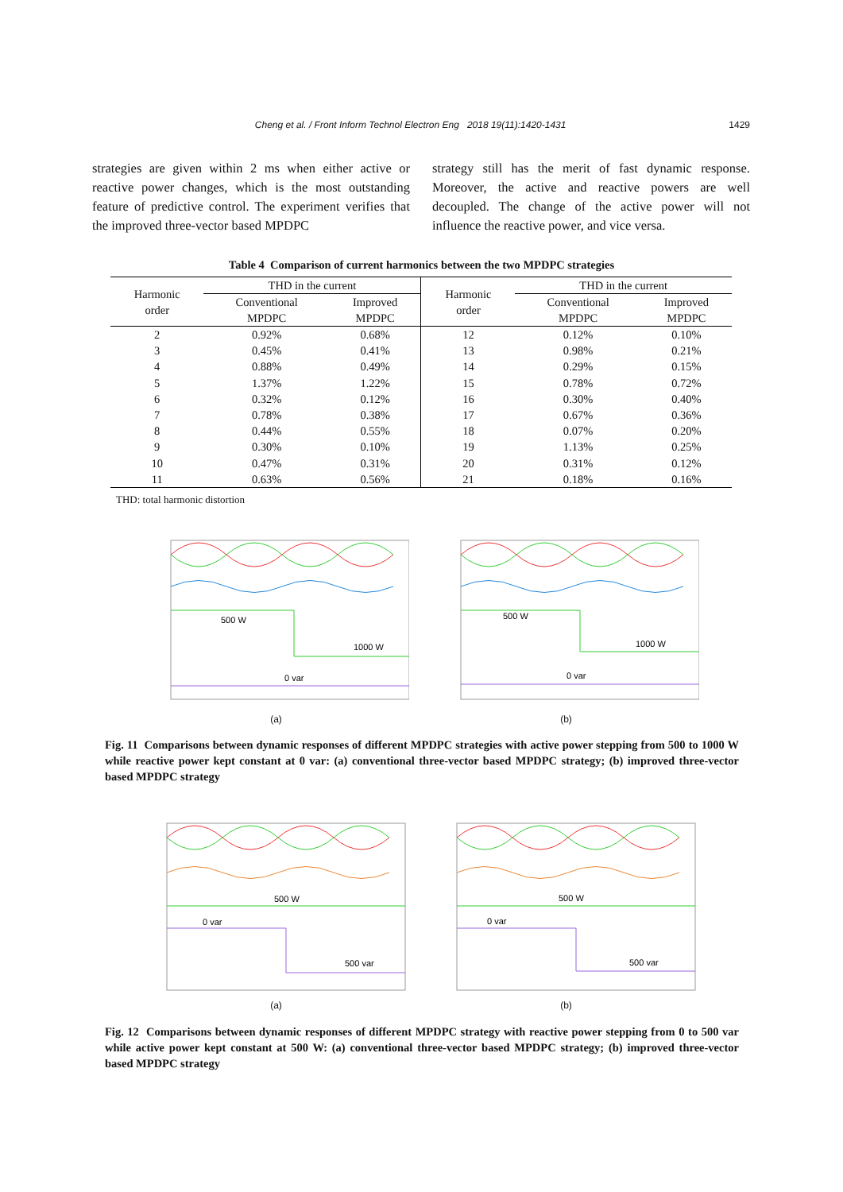Cheng et al. / Front Inform Technol Electron Eng 2018 19(11):1420-1431 1429
strategies are given within 2 ms when either active or reactive power changes, which is the most outstanding feature of predictive control. The experiment verifies that the improved three-vector based MPDPC
strategy still has the merit of fast dynamic response. Moreover, the active and reactive powers are well decoupled. The change of the active power will not influence the reactive power, and vice versa.
Table 4 Comparison of current harmonics between the two MPDPC strategies
| Harmonic order | THD in the current | | Harmonic order | THD in the current | |
| --- | --- | --- | --- | --- | --- |
| | Conventional MPDPC | Improved MPDPC | | Conventional MPDPC | Improved MPDPC |
| 2 | 0.92% | 0.68% | 12 | 0.12% | 0.10% |
| 3 | 0.45% | 0.41% | 13 | 0.98% | 0.21% |
| 4 | 0.88% | 0.49% | 14 | 0.29% | 0.15% |
| 5 | 1.37% | 1.22% | 15 | 0.78% | 0.72% |
| 6 | 0.32% | 0.12% | 16 | 0.30% | 0.40% |
| 7 | 0.78% | 0.38% | 17 | 0.67% | 0.36% |
| 8 | 0.44% | 0.55% | 18 | 0.07% | 0.20% |
| 9 | 0.30% | 0.10% | 19 | 1.13% | 0.25% |
| 10 | 0.47% | 0.31% | 20 | 0.31% | 0.12% |
| 11 | 0.63% | 0.56% | 21 | 0.18% | 0.16% |
THD: total harmonic distortion
500 W
1000 W
0 var
(a)
500 W
1000 W
0 var
(b)
Fig. 11 Comparisons between dynamic responses of different MPDPC strategies with active power stepping from 500 to 1000 W while reactive power kept constant at 0 var: (a) conventional three-vector based MPDPC strategy; (b) improved three-vector based MPDPC strategy
500 W
0 var
500 var
(a)
500 W
0 var
500 var
(b)
Fig. 12 Comparisons between dynamic responses of different MPDPC strategy with reactive power stepping from 0 to 500 var while active power kept constant at 500 W: (a) conventional three-vector based MPDPC strategy; (b) improved three-vector based MPDPC strategy